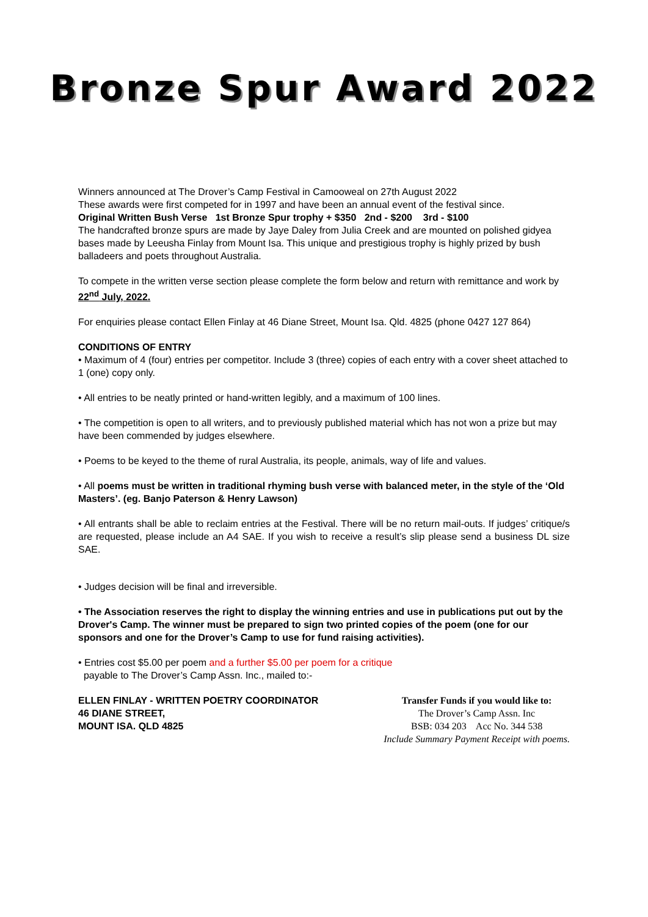Bronze Spur Award 2022
Winners announced at The Drover’s Camp Festival in Camooweal on 27th August 2022
These awards were first competed for in 1997 and have been an annual event of the festival since.
Original Written Bush Verse 1st Bronze Spur trophy + $350 2nd - $200 3rd - $100
The handcrafted bronze spurs are made by Jaye Daley from Julia Creek and are mounted on polished gidyea bases made by Leeusha Finlay from Mount Isa. This unique and prestigious trophy is highly prized by bush balladeers and poets throughout Australia.
To compete in the written verse section please complete the form below and return with remittance and work by 22<sup>nd</sup> July, 2022.
For enquiries please contact Ellen Finlay at 46 Diane Street, Mount Isa. Qld. 4825 (phone 0427 127 864)
CONDITIONS OF ENTRY
• Maximum of 4 (four) entries per competitor. Include 3 (three) copies of each entry with a cover sheet attached to 1 (one) copy only.
• All entries to be neatly printed or hand-written legibly, and a maximum of 100 lines.
• The competition is open to all writers, and to previously published material which has not won a prize but may have been commended by judges elsewhere.
• Poems to be keyed to the theme of rural Australia, its people, animals, way of life and values.
• All poems must be written in traditional rhyming bush verse with balanced meter, in the style of the ‘Old Masters’. (eg. Banjo Paterson & Henry Lawson)
• All entrants shall be able to reclaim entries at the Festival. There will be no return mail-outs. If judges’ critique/s are requested, please include an A4 SAE. If you wish to receive a result’s slip please send a business DL size SAE.
• Judges decision will be final and irreversible.
• The Association reserves the right to display the winning entries and use in publications put out by the Drover's Camp. The winner must be prepared to sign two printed copies of the poem (one for our sponsors and one for the Drover’s Camp to use for fund raising activities).
• Entries cost $5.00 per poem and a further $5.00 per poem for a critique
payable to The Drover’s Camp Assn. Inc., mailed to:-
ELLEN FINLAY - WRITTEN POETRY COORDINATOR
46 DIANE STREET,
MOUNT ISA. QLD 4825
Transfer Funds if you would like to:
The Drover’s Camp Assn. Inc
BSB: 034 203 Acc No. 344 538
Include Summary Payment Receipt with poems.